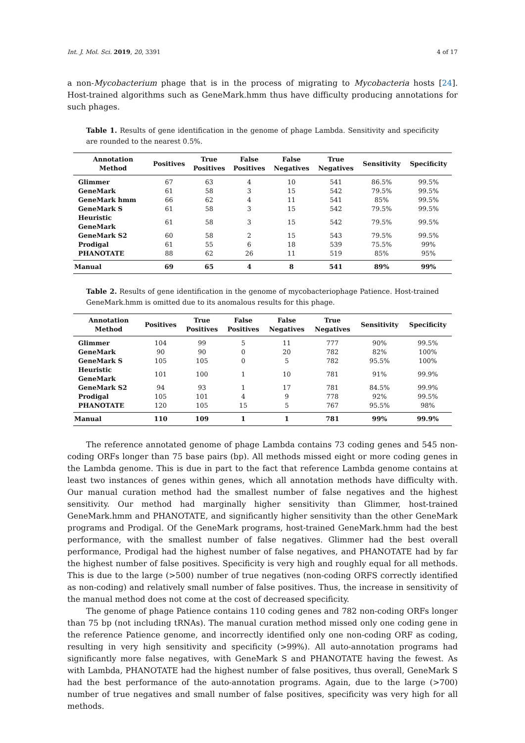Int. J. Mol. Sci. 2019, 20, 3391 4 of 17
a non-Mycobacterium phage that is in the process of migrating to Mycobacteria hosts [24]. Host-trained algorithms such as GeneMark.hmm thus have difficulty producing annotations for such phages.
Table 1. Results of gene identification in the genome of phage Lambda. Sensitivity and specificity are rounded to the nearest 0.5%.
| Annotation Method | Positives | True Positives | False Positives | False Negatives | True Negatives | Sensitivity | Specificity |
| --- | --- | --- | --- | --- | --- | --- | --- |
| Glimmer | 67 | 63 | 4 | 10 | 541 | 86.5% | 99.5% |
| GeneMark | 61 | 58 | 3 | 15 | 542 | 79.5% | 99.5% |
| GeneMark hmm | 66 | 62 | 4 | 11 | 541 | 85% | 99.5% |
| GeneMark S | 61 | 58 | 3 | 15 | 542 | 79.5% | 99.5% |
| Heuristic GeneMark | 61 | 58 | 3 | 15 | 542 | 79.5% | 99.5% |
| GeneMark S2 | 60 | 58 | 2 | 15 | 543 | 79.5% | 99.5% |
| Prodigal | 61 | 55 | 6 | 18 | 539 | 75.5% | 99% |
| PHANOTATE | 88 | 62 | 26 | 11 | 519 | 85% | 95% |
| Manual | 69 | 65 | 4 | 8 | 541 | 89% | 99% |
Table 2. Results of gene identification in the genome of mycobacteriophage Patience. Host-trained GeneMark.hmm is omitted due to its anomalous results for this phage.
| Annotation Method | Positives | True Positives | False Positives | False Negatives | True Negatives | Sensitivity | Specificity |
| --- | --- | --- | --- | --- | --- | --- | --- |
| Glimmer | 104 | 99 | 5 | 11 | 777 | 90% | 99.5% |
| GeneMark | 90 | 90 | 0 | 20 | 782 | 82% | 100% |
| GeneMark S | 105 | 105 | 0 | 5 | 782 | 95.5% | 100% |
| Heuristic GeneMark | 101 | 100 | 1 | 10 | 781 | 91% | 99.9% |
| GeneMark S2 | 94 | 93 | 1 | 17 | 781 | 84.5% | 99.9% |
| Prodigal | 105 | 101 | 4 | 9 | 778 | 92% | 99.5% |
| PHANOTATE | 120 | 105 | 15 | 5 | 767 | 95.5% | 98% |
| Manual | 110 | 109 | 1 | 1 | 781 | 99% | 99.9% |
The reference annotated genome of phage Lambda contains 73 coding genes and 545 non-coding ORFs longer than 75 base pairs (bp). All methods missed eight or more coding genes in the Lambda genome. This is due in part to the fact that reference Lambda genome contains at least two instances of genes within genes, which all annotation methods have difficulty with. Our manual curation method had the smallest number of false negatives and the highest sensitivity. Our method had marginally higher sensitivity than Glimmer, host-trained GeneMark.hmm and PHANOTATE, and significantly higher sensitivity than the other GeneMark programs and Prodigal. Of the GeneMark programs, host-trained GeneMark.hmm had the best performance, with the smallest number of false negatives. Glimmer had the best overall performance, Prodigal had the highest number of false negatives, and PHANOTATE had by far the highest number of false positives. Specificity is very high and roughly equal for all methods. This is due to the large (>500) number of true negatives (non-coding ORFS correctly identified as non-coding) and relatively small number of false positives. Thus, the increase in sensitivity of the manual method does not come at the cost of decreased specificity.
The genome of phage Patience contains 110 coding genes and 782 non-coding ORFs longer than 75 bp (not including tRNAs). The manual curation method missed only one coding gene in the reference Patience genome, and incorrectly identified only one non-coding ORF as coding, resulting in very high sensitivity and specificity (>99%). All auto-annotation programs had significantly more false negatives, with GeneMark S and PHANOTATE having the fewest. As with Lambda, PHANOTATE had the highest number of false positives, thus overall, GeneMark S had the best performance of the auto-annotation programs. Again, due to the large (>700) number of true negatives and small number of false positives, specificity was very high for all methods.